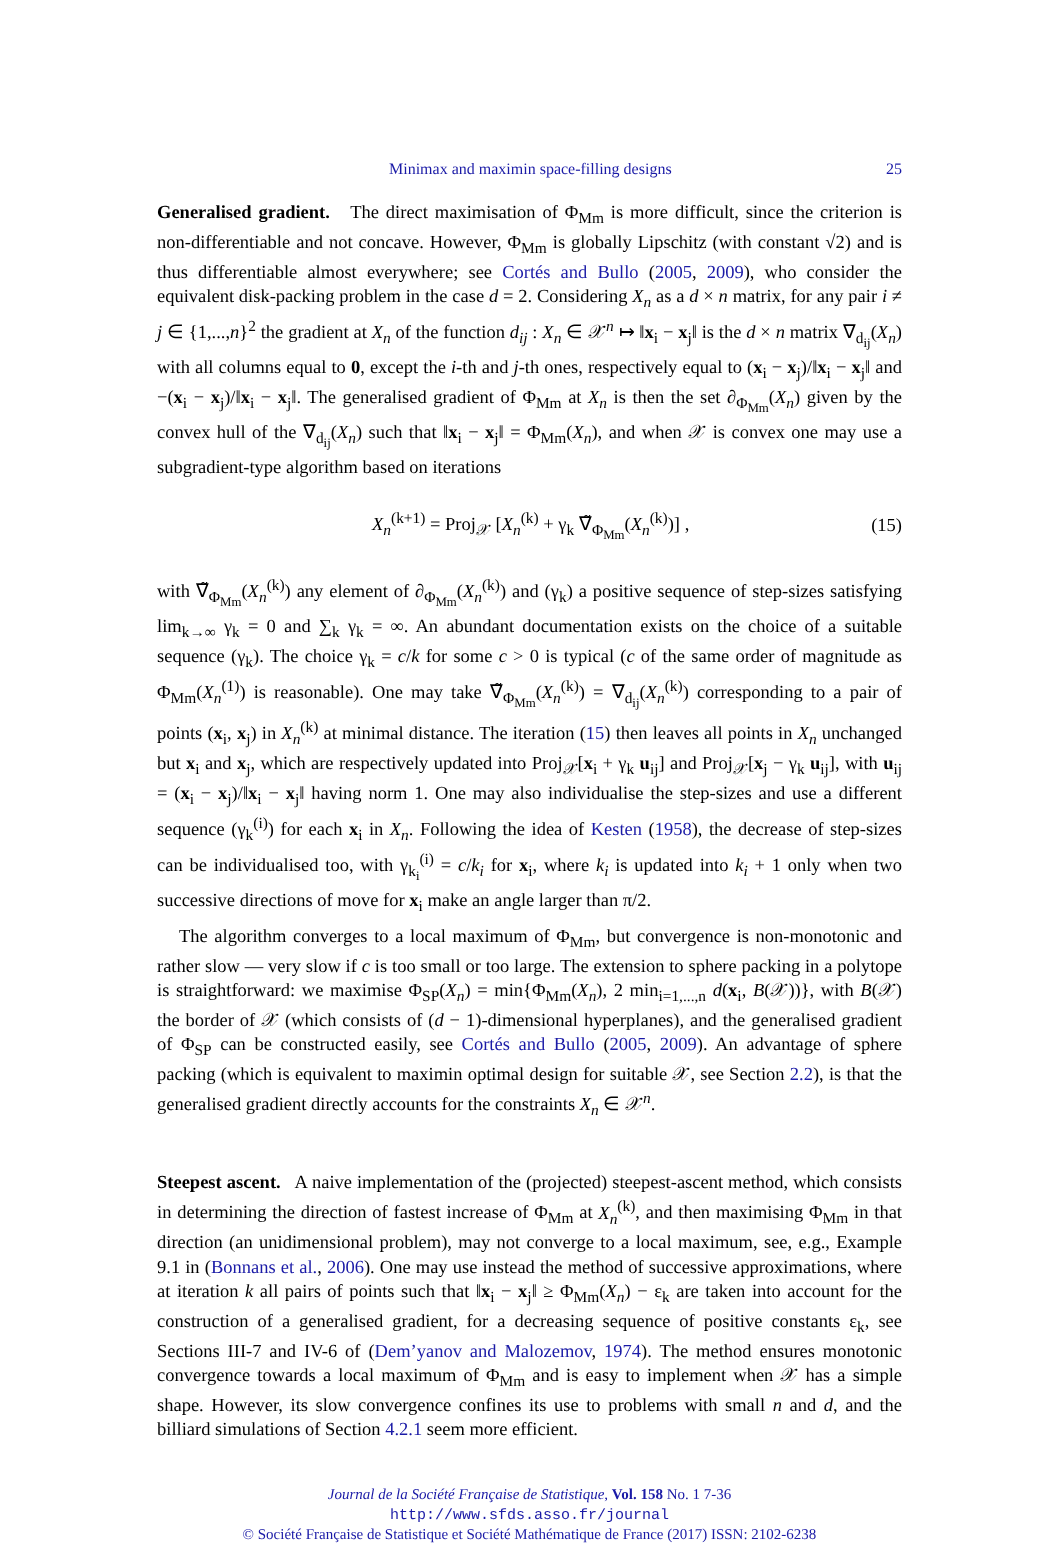Minimax and maximin space-filling designs 25
Generalised gradient. The direct maximisation of Φ<sub>Mm</sub> is more difficult, since the criterion is non-differentiable and not concave. However, Φ<sub>Mm</sub> is globally Lipschitz (with constant √2) and is thus differentiable almost everywhere; see Cortés and Bullo (2005, 2009), who consider the equivalent disk-packing problem in the case d = 2. Considering X<sub>n</sub> as a d × n matrix, for any pair i ≠ j ∈ {1,...,n}<sup>2</sup> the gradient at X<sub>n</sub> of the function d<sub>ij</sub> : X<sub>n</sub> ∈ 𝒳<sup>n</sup> ↦ ‖x<sub>i</sub> − x<sub>j</sub>‖ is the d × n matrix ∇<sub>d<sub>ij</sub></sub>(X<sub>n</sub>) with all columns equal to 0, except the i-th and j-th ones, respectively equal to (x<sub>i</sub> − x<sub>j</sub>)/‖x<sub>i</sub> − x<sub>j</sub>‖ and −(x<sub>i</sub> − x<sub>j</sub>)/‖x<sub>i</sub> − x<sub>j</sub>‖. The generalised gradient of Φ<sub>Mm</sub> at X<sub>n</sub> is then the set ∂<sub>Φ<sub>Mm</sub></sub>(X<sub>n</sub>) given by the convex hull of the ∇<sub>d<sub>ij</sub></sub>(X<sub>n</sub>) such that ‖x<sub>i</sub> − x<sub>j</sub>‖ = Φ<sub>Mm</sub>(X<sub>n</sub>), and when 𝒳 is convex one may use a subgradient-type algorithm based on iterations
X<sub>n</sub><sup>(k+1)</sup> = Proj<sub>𝒳</sub> [X<sub>n</sub><sup>(k)</sup> + γ<sub>k</sub> ∇̃<sub>Φ<sub>Mm</sub></sub>(X<sub>n</sub><sup>(k)</sup>)] , (15)
with ∇̃<sub>Φ<sub>Mm</sub></sub>(X<sub>n</sub><sup>(k)</sup>) any element of ∂<sub>Φ<sub>Mm</sub></sub>(X<sub>n</sub><sup>(k)</sup>) and (γ<sub>k</sub>) a positive sequence of step-sizes satisfying lim<sub>k→∞</sub> γ<sub>k</sub> = 0 and ∑<sub>k</sub> γ<sub>k</sub> = ∞. An abundant documentation exists on the choice of a suitable sequence (γ<sub>k</sub>). The choice γ<sub>k</sub> = c/k for some c > 0 is typical (c of the same order of magnitude as Φ<sub>Mm</sub>(X<sub>n</sub><sup>(1)</sup>) is reasonable). One may take ∇̃<sub>Φ<sub>Mm</sub></sub>(X<sub>n</sub><sup>(k)</sup>) = ∇<sub>d<sub>ij</sub></sub>(X<sub>n</sub><sup>(k)</sup>) corresponding to a pair of points (x<sub>i</sub>, x<sub>j</sub>) in X<sub>n</sub><sup>(k)</sup> at minimal distance. The iteration (15) then leaves all points in X<sub>n</sub> unchanged but x<sub>i</sub> and x<sub>j</sub>, which are respectively updated into Proj<sub>𝒳</sub>[x<sub>i</sub> + γ<sub>k</sub> u<sub>ij</sub>] and Proj<sub>𝒳</sub>[x<sub>j</sub> − γ<sub>k</sub> u<sub>ij</sub>], with u<sub>ij</sub> = (x<sub>i</sub> − x<sub>j</sub>)/‖x<sub>i</sub> − x<sub>j</sub>‖ having norm 1. One may also individualise the step-sizes and use a different sequence (γ<sub>k</sub><sup>(i)</sup>) for each x<sub>i</sub> in X<sub>n</sub>. Following the idea of Kesten (1958), the decrease of step-sizes can be individualised too, with γ<sub>k<sub>i</sub></sub><sup>(i)</sup> = c/k<sub>i</sub> for x<sub>i</sub>, where k<sub>i</sub> is updated into k<sub>i</sub> + 1 only when two successive directions of move for x<sub>i</sub> make an angle larger than π/2.
The algorithm converges to a local maximum of Φ<sub>Mm</sub>, but convergence is non-monotonic and rather slow — very slow if c is too small or too large. The extension to sphere packing in a polytope is straightforward: we maximise Φ<sub>SP</sub>(X<sub>n</sub>) = min{Φ<sub>Mm</sub>(X<sub>n</sub>), 2 min<sub>i=1,...,n</sub> d(x<sub>i</sub>, B(𝒳))}, with B(𝒳) the border of 𝒳 (which consists of (d − 1)-dimensional hyperplanes), and the generalised gradient of Φ<sub>SP</sub> can be constructed easily, see Cortés and Bullo (2005, 2009). An advantage of sphere packing (which is equivalent to maximin optimal design for suitable 𝒳, see Section 2.2), is that the generalised gradient directly accounts for the constraints X<sub>n</sub> ∈ 𝒳<sup>n</sup>.
Steepest ascent. A naive implementation of the (projected) steepest-ascent method, which consists in determining the direction of fastest increase of Φ<sub>Mm</sub> at X<sub>n</sub><sup>(k)</sup>, and then maximising Φ<sub>Mm</sub> in that direction (an unidimensional problem), may not converge to a local maximum, see, e.g., Example 9.1 in (Bonnans et al., 2006). One may use instead the method of successive approximations, where at iteration k all pairs of points such that ‖x<sub>i</sub> − x<sub>j</sub>‖ ≥ Φ<sub>Mm</sub>(X<sub>n</sub>) − ε<sub>k</sub> are taken into account for the construction of a generalised gradient, for a decreasing sequence of positive constants ε<sub>k</sub>, see Sections III-7 and IV-6 of (Dem’yanov and Malozemov, 1974). The method ensures monotonic convergence towards a local maximum of Φ<sub>Mm</sub> and is easy to implement when 𝒳 has a simple shape. However, its slow convergence confines its use to problems with small n and d, and the billiard simulations of Section 4.2.1 seem more efficient.
Journal de la Société Française de Statistique, Vol. 158 No. 1 7-36
http://www.sfds.asso.fr/journal
© Société Française de Statistique et Société Mathématique de France (2017) ISSN: 2102-6238